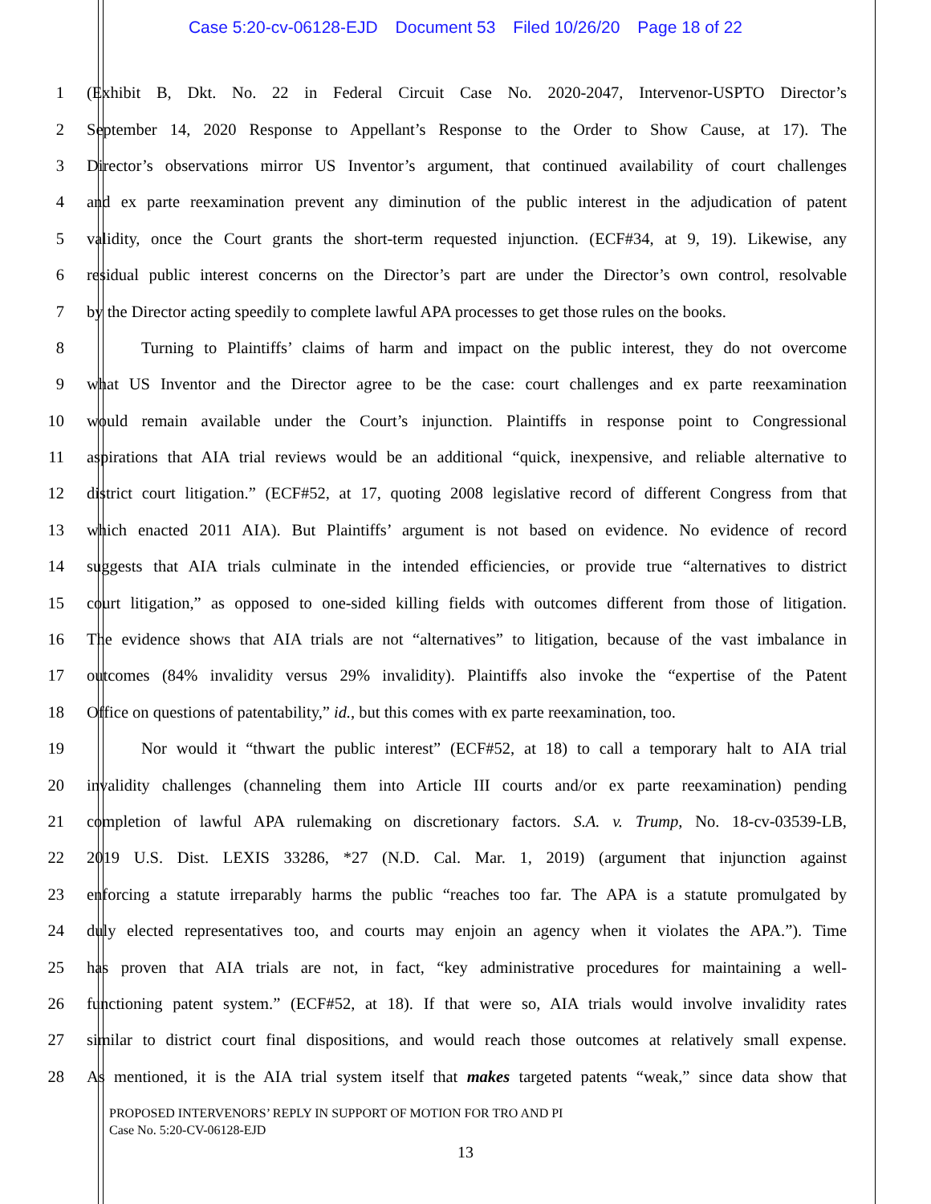Case 5:20-cv-06128-EJD Document 53 Filed 10/26/20 Page 18 of 22
1 (Exhibit B, Dkt. No. 22 in Federal Circuit Case No. 2020-2047, Intervenor-USPTO Director’s
2 September 14, 2020 Response to Appellant’s Response to the Order to Show Cause, at 17). The
3 Director’s observations mirror US Inventor’s argument, that continued availability of court challenges
4 and ex parte reexamination prevent any diminution of the public interest in the adjudication of patent
5 validity, once the Court grants the short-term requested injunction. (ECF#34, at 9, 19). Likewise, any
6 residual public interest concerns on the Director’s part are under the Director’s own control, resolvable
7 by the Director acting speedily to complete lawful APA processes to get those rules on the books.
8 Turning to Plaintiffs’ claims of harm and impact on the public interest, they do not overcome
9 what US Inventor and the Director agree to be the case: court challenges and ex parte reexamination
10 would remain available under the Court’s injunction. Plaintiffs in response point to Congressional
11 aspirations that AIA trial reviews would be an additional “quick, inexpensive, and reliable alternative to
12 district court litigation.” (ECF#52, at 17, quoting 2008 legislative record of different Congress from that
13 which enacted 2011 AIA). But Plaintiffs’ argument is not based on evidence. No evidence of record
14 suggests that AIA trials culminate in the intended efficiencies, or provide true “alternatives to district
15 court litigation,” as opposed to one-sided killing fields with outcomes different from those of litigation.
16 The evidence shows that AIA trials are not “alternatives” to litigation, because of the vast imbalance in
17 outcomes (84% invalidity versus 29% invalidity). Plaintiffs also invoke the “expertise of the Patent
18 Office on questions of patentability,” id., but this comes with ex parte reexamination, too.
19 Nor would it “thwart the public interest” (ECF#52, at 18) to call a temporary halt to AIA trial
20 invalidity challenges (channeling them into Article III courts and/or ex parte reexamination) pending
21 completion of lawful APA rulemaking on discretionary factors. S.A. v. Trump, No. 18-cv-03539-LB,
22 2019 U.S. Dist. LEXIS 33286, *27 (N.D. Cal. Mar. 1, 2019) (argument that injunction against
23 enforcing a statute irreparably harms the public “reaches too far. The APA is a statute promulgated by
24 duly elected representatives too, and courts may enjoin an agency when it violates the APA.”). Time
25 has proven that AIA trials are not, in fact, “key administrative procedures for maintaining a well-
26 functioning patent system.” (ECF#52, at 18). If that were so, AIA trials would involve invalidity rates
27 similar to district court final dispositions, and would reach those outcomes at relatively small expense.
28 As mentioned, it is the AIA trial system itself that makes targeted patents “weak,” since data show that
PROPOSED INTERVENORS’ REPLY IN SUPPORT OF MOTION FOR TRO AND PI
Case No. 5:20-CV-06128-EJD
13